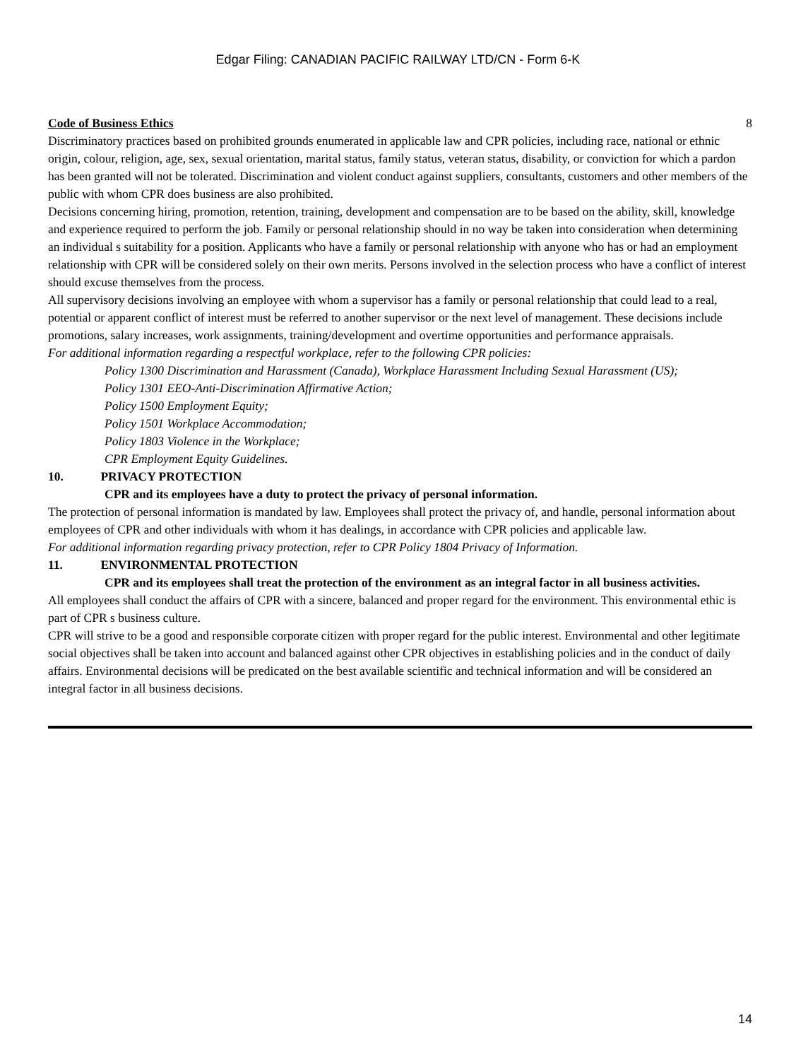Edgar Filing: CANADIAN PACIFIC RAILWAY LTD/CN - Form 6-K
Code of Business Ethics 8
Discriminatory practices based on prohibited grounds enumerated in applicable law and CPR policies, including race, national or ethnic origin, colour, religion, age, sex, sexual orientation, marital status, family status, veteran status, disability, or conviction for which a pardon has been granted will not be tolerated. Discrimination and violent conduct against suppliers, consultants, customers and other members of the public with whom CPR does business are also prohibited.
Decisions concerning hiring, promotion, retention, training, development and compensation are to be based on the ability, skill, knowledge and experience required to perform the job. Family or personal relationship should in no way be taken into consideration when determining an individual s suitability for a position. Applicants who have a family or personal relationship with anyone who has or had an employment relationship with CPR will be considered solely on their own merits. Persons involved in the selection process who have a conflict of interest should excuse themselves from the process.
All supervisory decisions involving an employee with whom a supervisor has a family or personal relationship that could lead to a real, potential or apparent conflict of interest must be referred to another supervisor or the next level of management. These decisions include promotions, salary increases, work assignments, training/development and overtime opportunities and performance appraisals.
For additional information regarding a respectful workplace, refer to the following CPR policies:
Policy 1300 Discrimination and Harassment (Canada), Workplace Harassment Including Sexual Harassment (US);
Policy 1301 EEO-Anti-Discrimination Affirmative Action;
Policy 1500 Employment Equity;
Policy 1501 Workplace Accommodation;
Policy 1803 Violence in the Workplace;
CPR Employment Equity Guidelines.
10. PRIVACY PROTECTION
CPR and its employees have a duty to protect the privacy of personal information.
The protection of personal information is mandated by law. Employees shall protect the privacy of, and handle, personal information about employees of CPR and other individuals with whom it has dealings, in accordance with CPR policies and applicable law.
For additional information regarding privacy protection, refer to CPR Policy 1804 Privacy of Information.
11. ENVIRONMENTAL PROTECTION
CPR and its employees shall treat the protection of the environment as an integral factor in all business activities.
All employees shall conduct the affairs of CPR with a sincere, balanced and proper regard for the environment. This environmental ethic is part of CPR s business culture.
CPR will strive to be a good and responsible corporate citizen with proper regard for the public interest. Environmental and other legitimate social objectives shall be taken into account and balanced against other CPR objectives in establishing policies and in the conduct of daily affairs. Environmental decisions will be predicated on the best available scientific and technical information and will be considered an integral factor in all business decisions.
14